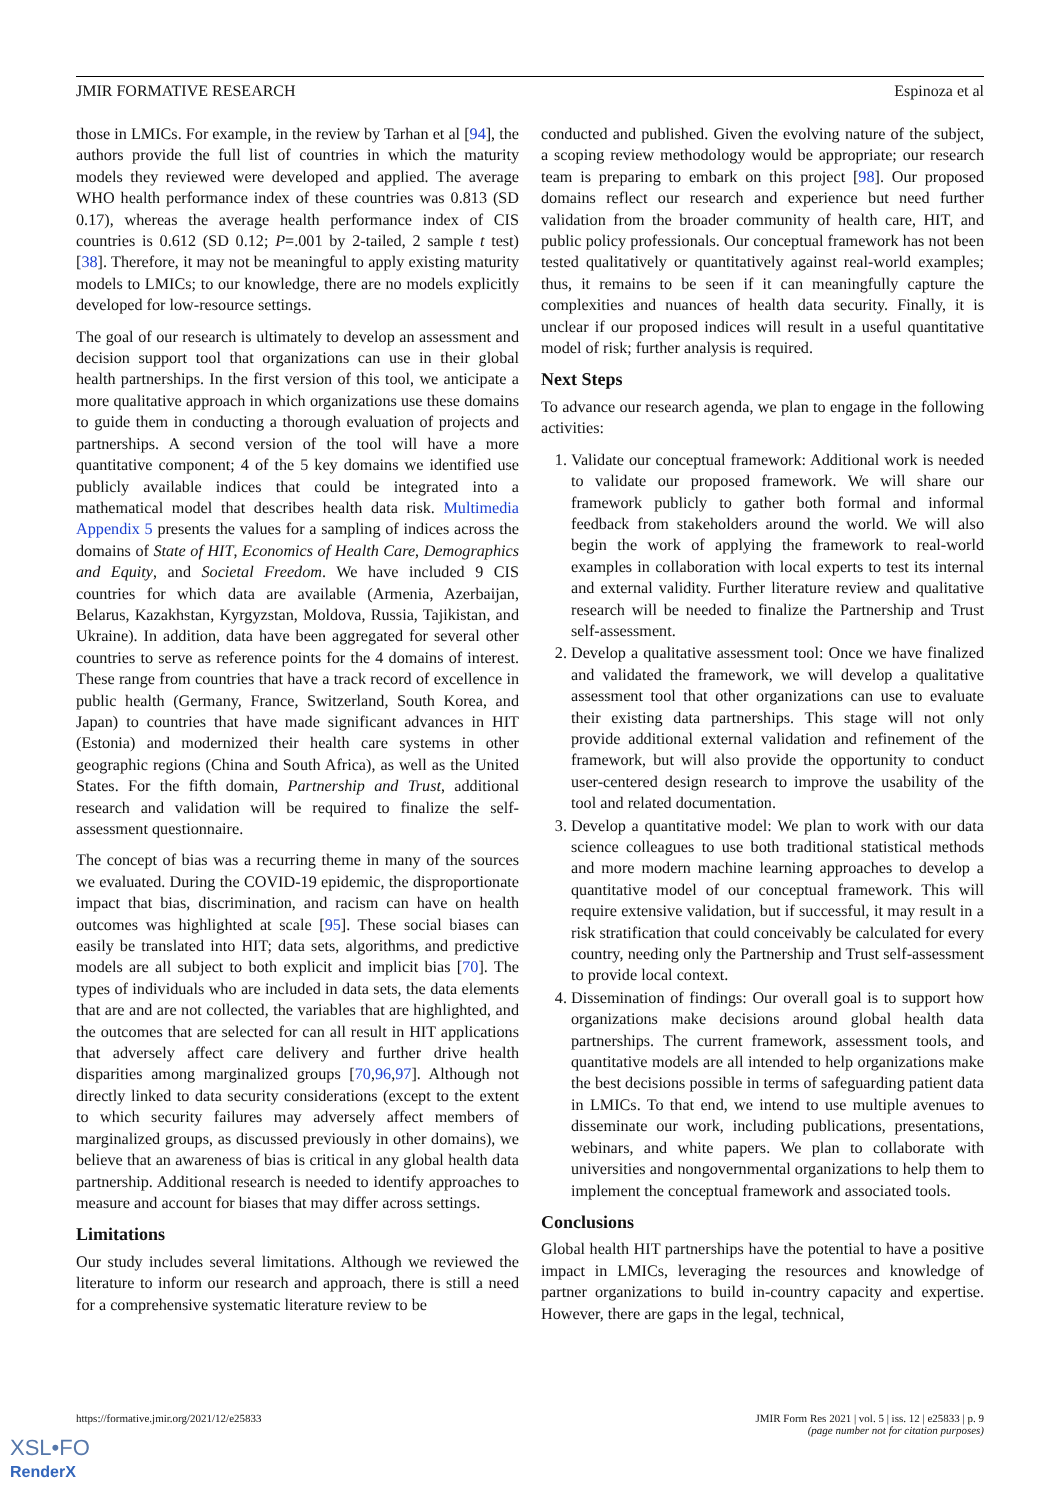JMIR FORMATIVE RESEARCH Espinoza et al
those in LMICs. For example, in the review by Tarhan et al [94], the authors provide the full list of countries in which the maturity models they reviewed were developed and applied. The average WHO health performance index of these countries was 0.813 (SD 0.17), whereas the average health performance index of CIS countries is 0.612 (SD 0.12; P=.001 by 2-tailed, 2 sample t test) [38]. Therefore, it may not be meaningful to apply existing maturity models to LMICs; to our knowledge, there are no models explicitly developed for low-resource settings.
The goal of our research is ultimately to develop an assessment and decision support tool that organizations can use in their global health partnerships. In the first version of this tool, we anticipate a more qualitative approach in which organizations use these domains to guide them in conducting a thorough evaluation of projects and partnerships. A second version of the tool will have a more quantitative component; 4 of the 5 key domains we identified use publicly available indices that could be integrated into a mathematical model that describes health data risk. Multimedia Appendix 5 presents the values for a sampling of indices across the domains of State of HIT, Economics of Health Care, Demographics and Equity, and Societal Freedom. We have included 9 CIS countries for which data are available (Armenia, Azerbaijan, Belarus, Kazakhstan, Kyrgyzstan, Moldova, Russia, Tajikistan, and Ukraine). In addition, data have been aggregated for several other countries to serve as reference points for the 4 domains of interest. These range from countries that have a track record of excellence in public health (Germany, France, Switzerland, South Korea, and Japan) to countries that have made significant advances in HIT (Estonia) and modernized their health care systems in other geographic regions (China and South Africa), as well as the United States. For the fifth domain, Partnership and Trust, additional research and validation will be required to finalize the self-assessment questionnaire.
The concept of bias was a recurring theme in many of the sources we evaluated. During the COVID-19 epidemic, the disproportionate impact that bias, discrimination, and racism can have on health outcomes was highlighted at scale [95]. These social biases can easily be translated into HIT; data sets, algorithms, and predictive models are all subject to both explicit and implicit bias [70]. The types of individuals who are included in data sets, the data elements that are and are not collected, the variables that are highlighted, and the outcomes that are selected for can all result in HIT applications that adversely affect care delivery and further drive health disparities among marginalized groups [70,96,97]. Although not directly linked to data security considerations (except to the extent to which security failures may adversely affect members of marginalized groups, as discussed previously in other domains), we believe that an awareness of bias is critical in any global health data partnership. Additional research is needed to identify approaches to measure and account for biases that may differ across settings.
Limitations
Our study includes several limitations. Although we reviewed the literature to inform our research and approach, there is still a need for a comprehensive systematic literature review to be
conducted and published. Given the evolving nature of the subject, a scoping review methodology would be appropriate; our research team is preparing to embark on this project [98]. Our proposed domains reflect our research and experience but need further validation from the broader community of health care, HIT, and public policy professionals. Our conceptual framework has not been tested qualitatively or quantitatively against real-world examples; thus, it remains to be seen if it can meaningfully capture the complexities and nuances of health data security. Finally, it is unclear if our proposed indices will result in a useful quantitative model of risk; further analysis is required.
Next Steps
To advance our research agenda, we plan to engage in the following activities:
1. Validate our conceptual framework: Additional work is needed to validate our proposed framework. We will share our framework publicly to gather both formal and informal feedback from stakeholders around the world. We will also begin the work of applying the framework to real-world examples in collaboration with local experts to test its internal and external validity. Further literature review and qualitative research will be needed to finalize the Partnership and Trust self-assessment.
2. Develop a qualitative assessment tool: Once we have finalized and validated the framework, we will develop a qualitative assessment tool that other organizations can use to evaluate their existing data partnerships. This stage will not only provide additional external validation and refinement of the framework, but will also provide the opportunity to conduct user-centered design research to improve the usability of the tool and related documentation.
3. Develop a quantitative model: We plan to work with our data science colleagues to use both traditional statistical methods and more modern machine learning approaches to develop a quantitative model of our conceptual framework. This will require extensive validation, but if successful, it may result in a risk stratification that could conceivably be calculated for every country, needing only the Partnership and Trust self-assessment to provide local context.
4. Dissemination of findings: Our overall goal is to support how organizations make decisions around global health data partnerships. The current framework, assessment tools, and quantitative models are all intended to help organizations make the best decisions possible in terms of safeguarding patient data in LMICs. To that end, we intend to use multiple avenues to disseminate our work, including publications, presentations, webinars, and white papers. We plan to collaborate with universities and nongovernmental organizations to help them to implement the conceptual framework and associated tools.
Conclusions
Global health HIT partnerships have the potential to have a positive impact in LMICs, leveraging the resources and knowledge of partner organizations to build in-country capacity and expertise. However, there are gaps in the legal, technical,
https://formative.jmir.org/2021/12/e25833 JMIR Form Res 2021 | vol. 5 | iss. 12 | e25833 | p. 9
(page number not for citation purposes)
XSL•FO
RenderX